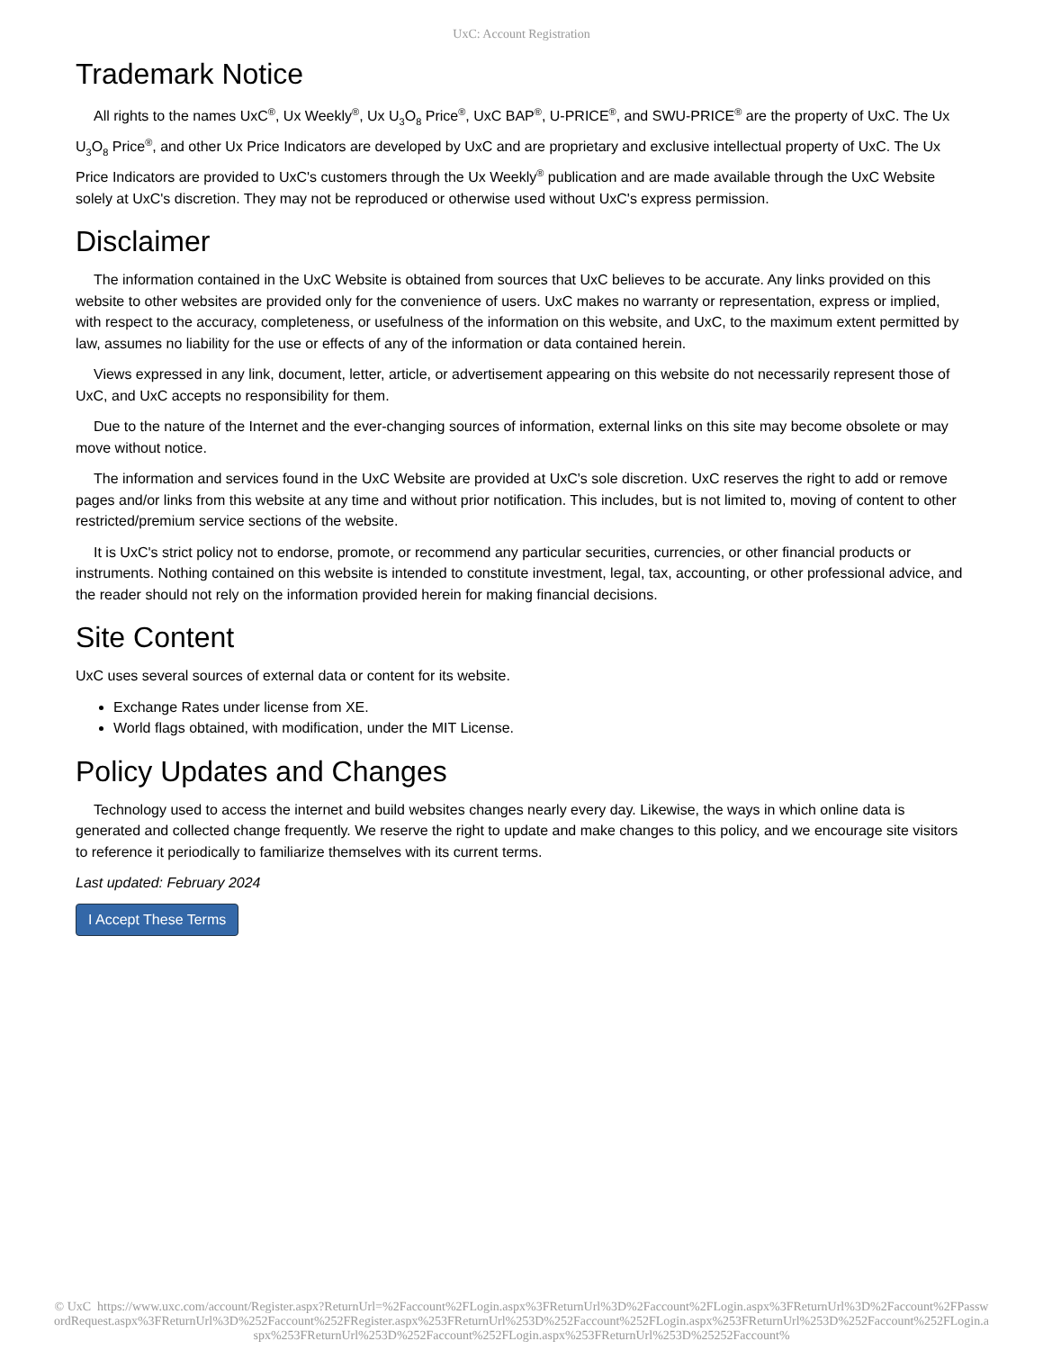UxC: Account Registration
Trademark Notice
All rights to the names UxC<sup>®</sup>, Ux Weekly<sup>®</sup>, Ux U<sub>3</sub>O<sub>8</sub> Price<sup>®</sup>, UxC BAP<sup>®</sup>, U-PRICE<sup>®</sup>, and SWU-PRICE<sup>®</sup> are the property of UxC. The Ux U<sub>3</sub>O<sub>8</sub> Price<sup>®</sup>, and other Ux Price Indicators are developed by UxC and are proprietary and exclusive intellectual property of UxC. The Ux Price Indicators are provided to UxC's customers through the Ux Weekly<sup>®</sup> publication and are made available through the UxC Website solely at UxC's discretion. They may not be reproduced or otherwise used without UxC's express permission.
Disclaimer
The information contained in the UxC Website is obtained from sources that UxC believes to be accurate. Any links provided on this website to other websites are provided only for the convenience of users. UxC makes no warranty or representation, express or implied, with respect to the accuracy, completeness, or usefulness of the information on this website, and UxC, to the maximum extent permitted by law, assumes no liability for the use or effects of any of the information or data contained herein.
Views expressed in any link, document, letter, article, or advertisement appearing on this website do not necessarily represent those of UxC, and UxC accepts no responsibility for them.
Due to the nature of the Internet and the ever-changing sources of information, external links on this site may become obsolete or may move without notice.
The information and services found in the UxC Website are provided at UxC's sole discretion. UxC reserves the right to add or remove pages and/or links from this website at any time and without prior notification. This includes, but is not limited to, moving of content to other restricted/premium service sections of the website.
It is UxC's strict policy not to endorse, promote, or recommend any particular securities, currencies, or other financial products or instruments. Nothing contained on this website is intended to constitute investment, legal, tax, accounting, or other professional advice, and the reader should not rely on the information provided herein for making financial decisions.
Site Content
UxC uses several sources of external data or content for its website.
Exchange Rates under license from XE.
World flags obtained, with modification, under the MIT License.
Policy Updates and Changes
Technology used to access the internet and build websites changes nearly every day. Likewise, the ways in which online data is generated and collected change frequently. We reserve the right to update and make changes to this policy, and we encourage site visitors to reference it periodically to familiarize themselves with its current terms.
Last updated: February 2024
I Accept These Terms
© UxC https://www.uxc.com/account/Register.aspx?ReturnUrl=%2Faccount%2FLogin.aspx%3FReturnUrl%3D%2Faccount%2FLogin.aspx%3FReturnUrl%3D%2Faccount%2FPasswordRequest.aspx%3FReturnUrl%3D%252Faccount%252FRegister.aspx%253FReturnUrl%253D%252Faccount%252FLogin.aspx%253FReturnUrl%253D%252Faccount%252FLogin.aspx%253FReturnUrl%253D%252Faccount%252FLogin.aspx%253FReturnUrl%253D%25252Faccount%